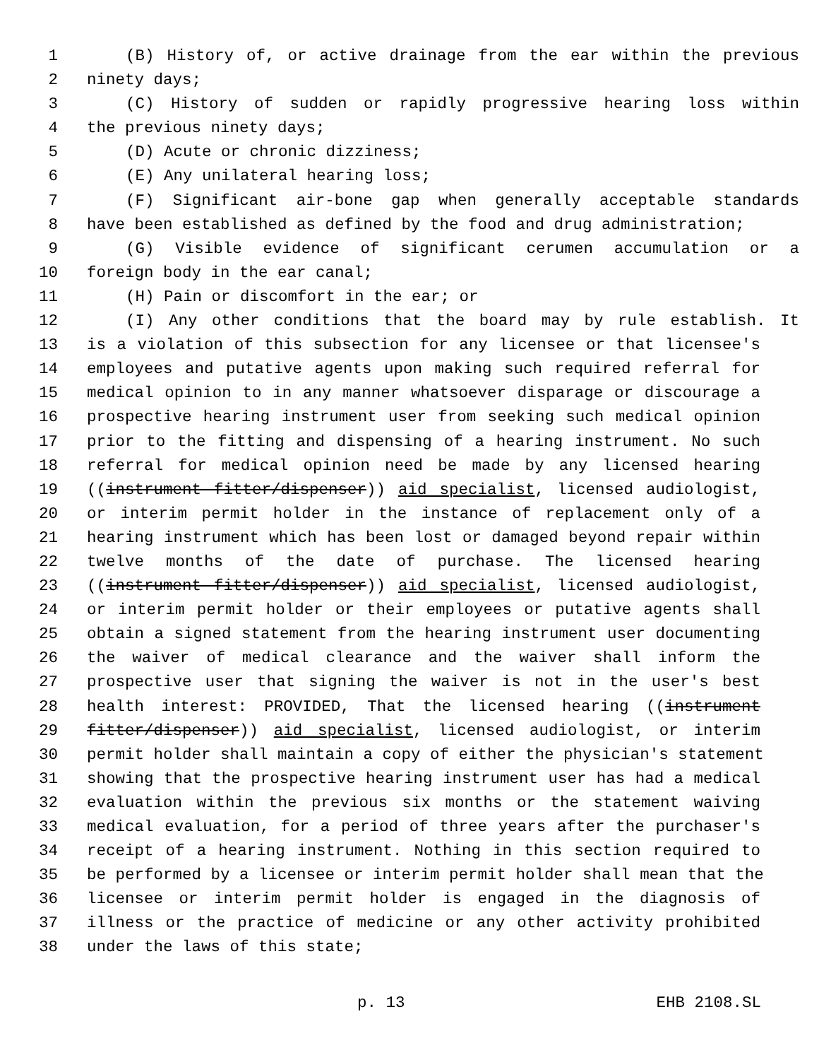1 (B) History of, or active drainage from the ear within the previous
2 ninety days;
3 (C) History of sudden or rapidly progressive hearing loss within
4 the previous ninety days;
5 (D) Acute or chronic dizziness;
6 (E) Any unilateral hearing loss;
7 (F) Significant air-bone gap when generally acceptable standards
8 have been established as defined by the food and drug administration;
9 (G) Visible evidence of significant cerumen accumulation or a
10 foreign body in the ear canal;
11 (H) Pain or discomfort in the ear; or
12 (I) Any other conditions that the board may by rule establish. It
13 is a violation of this subsection for any licensee or that licensee's
14 employees and putative agents upon making such required referral for
15 medical opinion to in any manner whatsoever disparage or discourage a
16 prospective hearing instrument user from seeking such medical opinion
17 prior to the fitting and dispensing of a hearing instrument. No such
18 referral for medical opinion need be made by any licensed hearing
19 ((instrument fitter/dispenser)) aid specialist, licensed audiologist,
20 or interim permit holder in the instance of replacement only of a
21 hearing instrument which has been lost or damaged beyond repair within
22 twelve months of the date of purchase. The licensed hearing
23 ((instrument fitter/dispenser)) aid specialist, licensed audiologist,
24 or interim permit holder or their employees or putative agents shall
25 obtain a signed statement from the hearing instrument user documenting
26 the waiver of medical clearance and the waiver shall inform the
27 prospective user that signing the waiver is not in the user's best
28 health interest: PROVIDED, That the licensed hearing ((instrument
29 fitter/dispenser)) aid specialist, licensed audiologist, or interim
30 permit holder shall maintain a copy of either the physician's statement
31 showing that the prospective hearing instrument user has had a medical
32 evaluation within the previous six months or the statement waiving
33 medical evaluation, for a period of three years after the purchaser's
34 receipt of a hearing instrument. Nothing in this section required to
35 be performed by a licensee or interim permit holder shall mean that the
36 licensee or interim permit holder is engaged in the diagnosis of
37 illness or the practice of medicine or any other activity prohibited
38 under the laws of this state;
p. 13 EHB 2108.SL